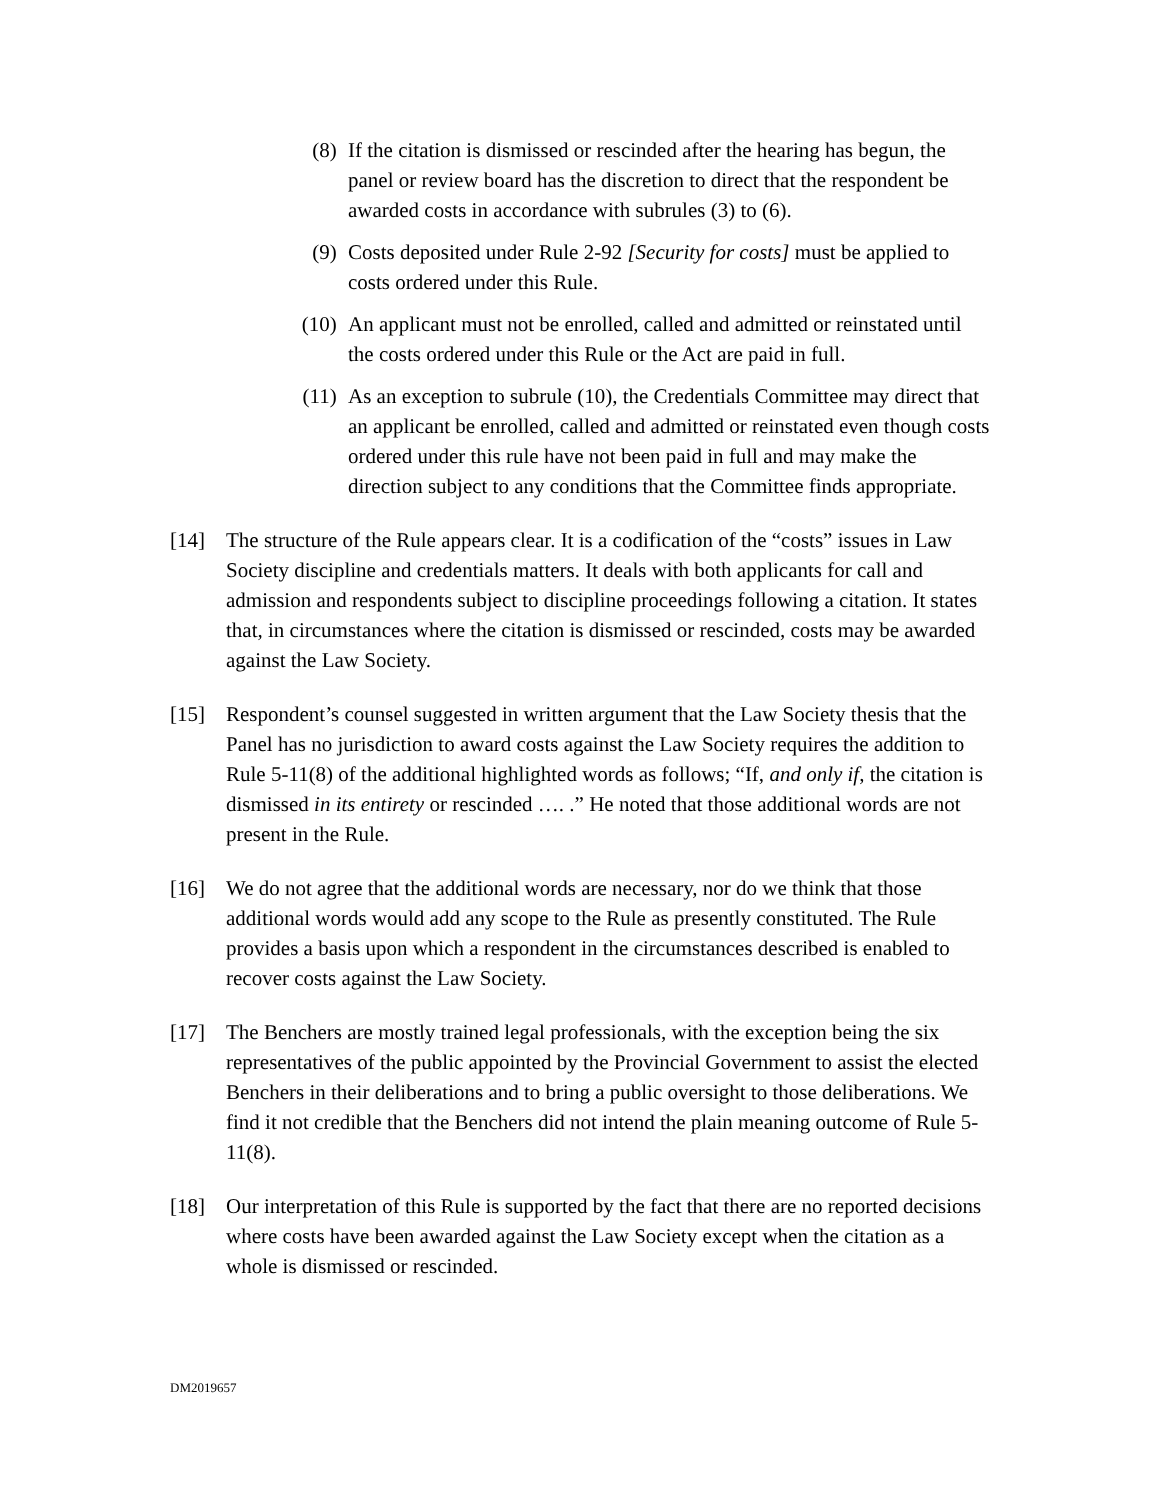(8) If the citation is dismissed or rescinded after the hearing has begun, the panel or review board has the discretion to direct that the respondent be awarded costs in accordance with subrules (3) to (6).
(9) Costs deposited under Rule 2-92 [Security for costs] must be applied to costs ordered under this Rule.
(10) An applicant must not be enrolled, called and admitted or reinstated until the costs ordered under this Rule or the Act are paid in full.
(11) As an exception to subrule (10), the Credentials Committee may direct that an applicant be enrolled, called and admitted or reinstated even though costs ordered under this rule have not been paid in full and may make the direction subject to any conditions that the Committee finds appropriate.
[14] The structure of the Rule appears clear. It is a codification of the “costs” issues in Law Society discipline and credentials matters. It deals with both applicants for call and admission and respondents subject to discipline proceedings following a citation. It states that, in circumstances where the citation is dismissed or rescinded, costs may be awarded against the Law Society.
[15] Respondent’s counsel suggested in written argument that the Law Society thesis that the Panel has no jurisdiction to award costs against the Law Society requires the addition to Rule 5-11(8) of the additional highlighted words as follows; “If, and only if, the citation is dismissed in its entirety or rescinded …. .” He noted that those additional words are not present in the Rule.
[16] We do not agree that the additional words are necessary, nor do we think that those additional words would add any scope to the Rule as presently constituted. The Rule provides a basis upon which a respondent in the circumstances described is enabled to recover costs against the Law Society.
[17] The Benchers are mostly trained legal professionals, with the exception being the six representatives of the public appointed by the Provincial Government to assist the elected Benchers in their deliberations and to bring a public oversight to those deliberations. We find it not credible that the Benchers did not intend the plain meaning outcome of Rule 5-11(8).
[18] Our interpretation of this Rule is supported by the fact that there are no reported decisions where costs have been awarded against the Law Society except when the citation as a whole is dismissed or rescinded.
DM2019657